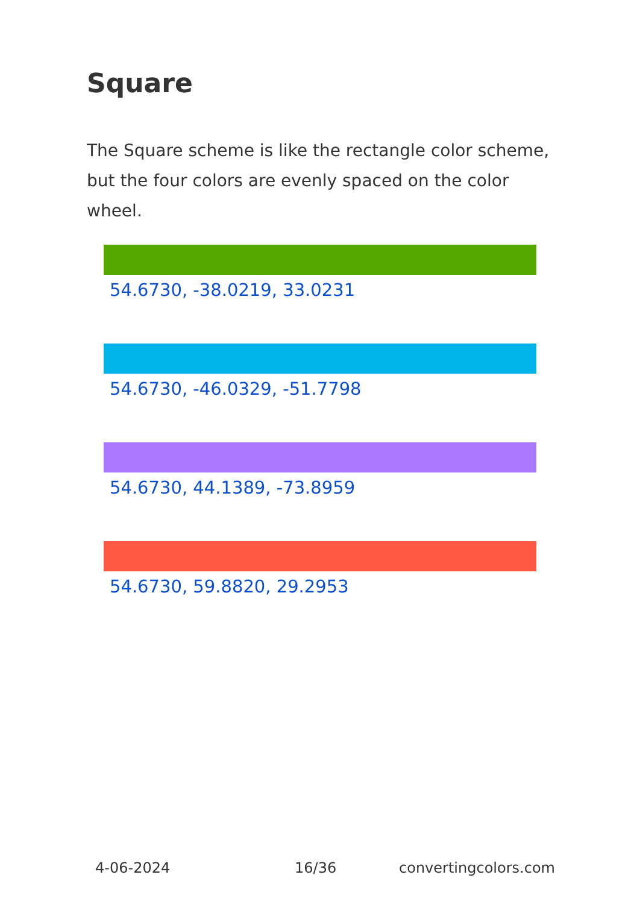Square
The Square scheme is like the rectangle color scheme, but the four colors are evenly spaced on the color wheel.
54.6730, -38.0219, 33.0231
54.6730, -46.0329, -51.7798
54.6730, 44.1389, -73.8959
54.6730, 59.8820, 29.2953
4-06-2024 16/36 convertingcolors.com